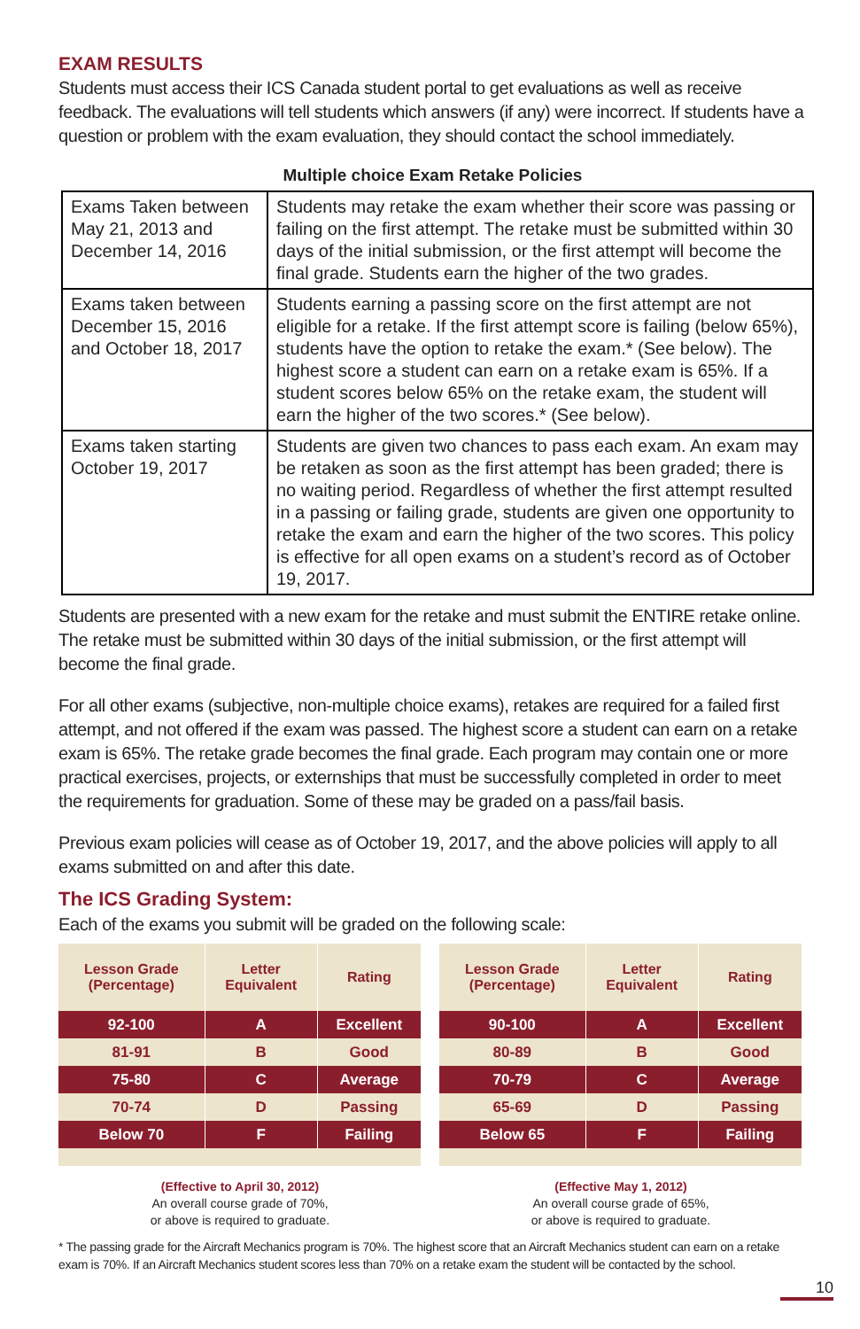EXAM RESULTS
Students must access their ICS Canada student portal to get evaluations as well as receive feedback. The evaluations will tell students which answers (if any) were incorrect. If students have a question or problem with the exam evaluation, they should contact the school immediately.
Multiple choice Exam Retake Policies
| Exams Taken between May 21, 2013 and December 14, 2016 | Students may retake the exam whether their score was passing or failing on the first attempt. The retake must be submitted within 30 days of the initial submission, or the first attempt will become the final grade. Students earn the higher of the two grades. |
| Exams taken between December 15, 2016 and October 18, 2017 | Students earning a passing score on the first attempt are not eligible for a retake. If the first attempt score is failing (below 65%), students have the option to retake the exam.* (See below). The highest score a student can earn on a retake exam is 65%. If a student scores below 65% on the retake exam, the student will earn the higher of the two scores.* (See below). |
| Exams taken starting October 19, 2017 | Students are given two chances to pass each exam. An exam may be retaken as soon as the first attempt has been graded; there is no waiting period. Regardless of whether the first attempt resulted in a passing or failing grade, students are given one opportunity to retake the exam and earn the higher of the two scores. This policy is effective for all open exams on a student’s record as of October 19, 2017. |
Students are presented with a new exam for the retake and must submit the ENTIRE retake online. The retake must be submitted within 30 days of the initial submission, or the first attempt will become the final grade.
For all other exams (subjective, non-multiple choice exams), retakes are required for a failed first attempt, and not offered if the exam was passed. The highest score a student can earn on a retake exam is 65%. The retake grade becomes the final grade. Each program may contain one or more practical exercises, projects, or externships that must be successfully completed in order to meet the requirements for graduation. Some of these may be graded on a pass/fail basis.
Previous exam policies will cease as of October 19, 2017, and the above policies will apply to all exams submitted on and after this date.
The ICS Grading System:
Each of the exams you submit will be graded on the following scale:
| Lesson Grade (Percentage) | Letter Equivalent | Rating |
| --- | --- | --- |
| 92-100 | A | Excellent |
| 81-91 | B | Good |
| 75-80 | C | Average |
| 70-74 | D | Passing |
| Below 70 | F | Failing |
(Effective to April 30, 2012)
An overall course grade of 70%,
or above is required to graduate.
| Lesson Grade (Percentage) | Letter Equivalent | Rating |
| --- | --- | --- |
| 90-100 | A | Excellent |
| 80-89 | B | Good |
| 70-79 | C | Average |
| 65-69 | D | Passing |
| Below 65 | F | Failing |
(Effective May 1, 2012)
An overall course grade of 65%,
or above is required to graduate.
* The passing grade for the Aircraft Mechanics program is 70%. The highest score that an Aircraft Mechanics student can earn on a retake exam is 70%. If an Aircraft Mechanics student scores less than 70% on a retake exam the student will be contacted by the school.
10